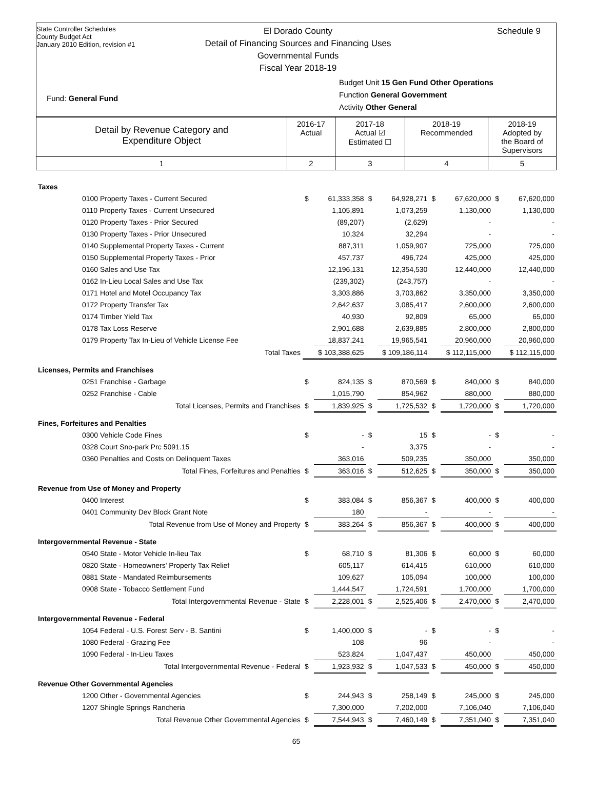State Controller Schedules
County Budget Act
January 2010 Edition, revision #1
El Dorado County
Detail of Financing Sources and Financing Uses
Governmental Funds
Fiscal Year 2018-19
Schedule 9
Budget Unit 15 Gen Fund Other Operations
Function General Government
Activity Other General
Fund: General Fund
| Detail by Revenue Category and Expenditure Object | 2016-17 Actual | 2017-18 Actual ☑ Estimated ☐ | 2018-19 Recommended | 2018-19 Adopted by the Board of Supervisors |
| 1 | 2 | 3 | 4 | 5 |
| Taxes | | | | | | | | |
| 0100 Property Taxes - Current Secured | $ | 61,333,358 | $ | 64,928,271 | $ | 67,620,000 | $ | 67,620,000 |
| 0110 Property Taxes - Current Unsecured | | 1,105,891 | | 1,073,259 | | 1,130,000 | | 1,130,000 |
| 0120 Property Taxes - Prior Secured | | (89,207) | | (2,629) | | - | | - |
| 0130 Property Taxes - Prior Unsecured | | 10,324 | | 32,294 | | - | | - |
| 0140 Supplemental Property Taxes - Current | | 887,311 | | 1,059,907 | | 725,000 | | 725,000 |
| 0150 Supplemental Property Taxes - Prior | | 457,737 | | 496,724 | | 425,000 | | 425,000 |
| 0160 Sales and Use Tax | | 12,196,131 | | 12,354,530 | | 12,440,000 | | 12,440,000 |
| 0162 In-Lieu Local Sales and Use Tax | | (239,302) | | (243,757) | | - | | - |
| 0171 Hotel and Motel Occupancy Tax | | 3,303,886 | | 3,703,862 | | 3,350,000 | | 3,350,000 |
| 0172 Property Transfer Tax | | 2,642,637 | | 3,085,417 | | 2,600,000 | | 2,600,000 |
| 0174 Timber Yield Tax | | 40,930 | | 92,809 | | 65,000 | | 65,000 |
| 0178 Tax Loss Reserve | | 2,901,688 | | 2,639,885 | | 2,800,000 | | 2,800,000 |
| 0179 Property Tax In-Lieu of Vehicle License Fee | | 18,837,241 | | 19,965,541 | | 20,960,000 | | 20,960,000 |
| Total Taxes | $ 103,388,625 | | $ 109,186,114 | | $ 112,115,000 | | $ 112,115,000 | |
| Licenses, Permits and Franchises | | | | | | | | |
| 0251 Franchise - Garbage | $ | 824,135 | $ | 870,569 | $ | 840,000 | $ | 840,000 |
| 0252 Franchise - Cable | | 1,015,790 | | 854,962 | | 880,000 | | 880,000 |
| Total Licenses, Permits and Franchises | $ | 1,839,925 | $ | 1,725,532 | $ | 1,720,000 | $ | 1,720,000 |
| Fines, Forfeitures and Penalties | | | | | | | | |
| 0300 Vehicle Code Fines | $ | - | $ | 15 | $ | - | $ | - |
| 0328 Court Sno-park Prc 5091.15 | | - | | 3,375 | | - | | - |
| 0360 Penalties and Costs on Delinquent Taxes | | 363,016 | | 509,235 | | 350,000 | | 350,000 |
| Total Fines, Forfeitures and Penalties | $ | 363,016 | $ | 512,625 | $ | 350,000 | $ | 350,000 |
| Revenue from Use of Money and Property | | | | | | | | |
| 0400 Interest | $ | 383,084 | $ | 856,367 | $ | 400,000 | $ | 400,000 |
| 0401 Community Dev Block Grant Note | | 180 | | - | | - | | - |
| Total Revenue from Use of Money and Property | $ | 383,264 | $ | 856,367 | $ | 400,000 | $ | 400,000 |
| Intergovernmental Revenue - State | | | | | | | | |
| 0540 State - Motor Vehicle In-lieu Tax | $ | 68,710 | $ | 81,306 | $ | 60,000 | $ | 60,000 |
| 0820 State - Homeowners' Property Tax Relief | | 605,117 | | 614,415 | | 610,000 | | 610,000 |
| 0881 State - Mandated Reimbursements | | 109,627 | | 105,094 | | 100,000 | | 100,000 |
| 0908 State - Tobacco Settlement Fund | | 1,444,547 | | 1,724,591 | | 1,700,000 | | 1,700,000 |
| Total Intergovernmental Revenue - State | $ | 2,228,001 | $ | 2,525,406 | $ | 2,470,000 | $ | 2,470,000 |
| Intergovernmental Revenue - Federal | | | | | | | | |
| 1054 Federal - U.S. Forest Serv - B. Santini | $ | 1,400,000 | $ | - | $ | - | $ | - |
| 1080 Federal - Grazing Fee | | 108 | | 96 | | - | | - |
| 1090 Federal - In-Lieu Taxes | | 523,824 | | 1,047,437 | | 450,000 | | 450,000 |
| Total Intergovernmental Revenue - Federal | $ | 1,923,932 | $ | 1,047,533 | $ | 450,000 | $ | 450,000 |
| Revenue Other Governmental Agencies | | | | | | | | |
| 1200 Other - Governmental Agencies | $ | 244,943 | $ | 258,149 | $ | 245,000 | $ | 245,000 |
| 1207 Shingle Springs Rancheria | | 7,300,000 | | 7,202,000 | | 7,106,040 | | 7,106,040 |
| Total Revenue Other Governmental Agencies | $ | 7,544,943 | $ | 7,460,149 | $ | 7,351,040 | $ | 7,351,040 |
65